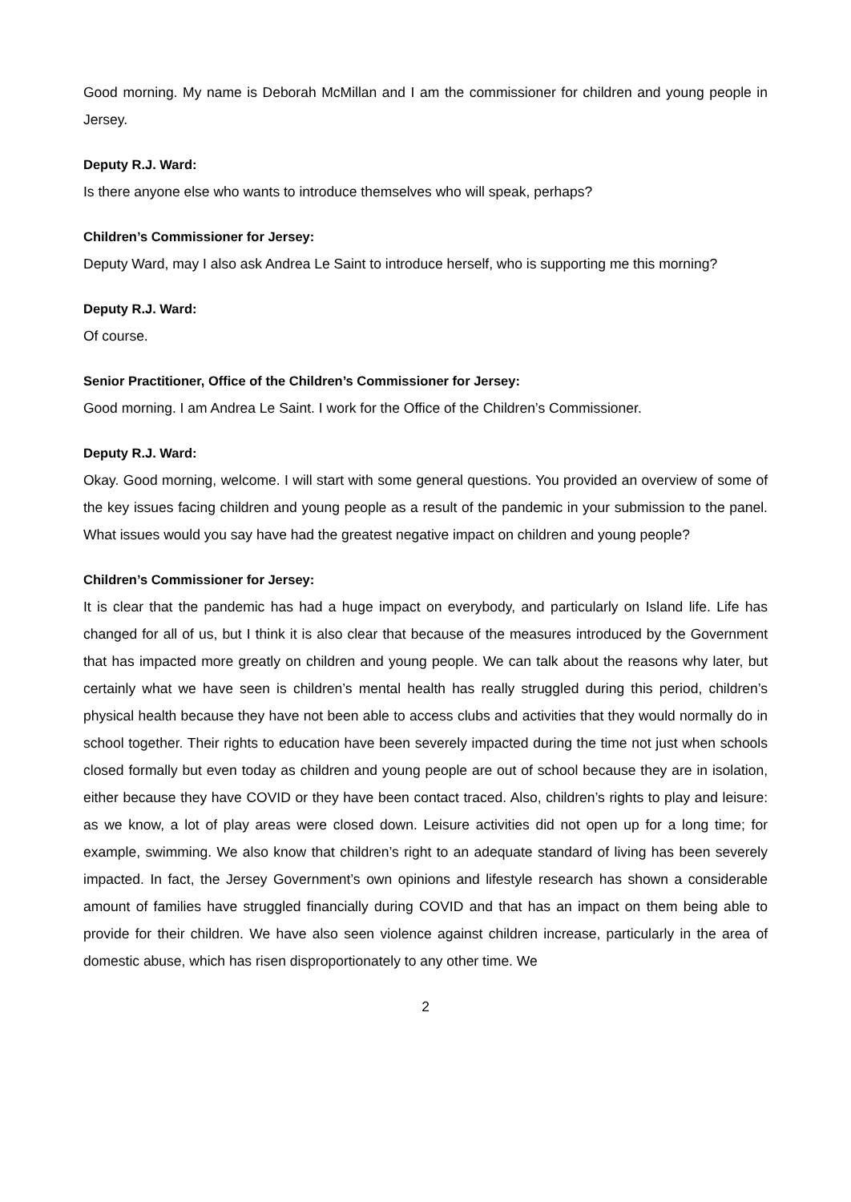Good morning. My name is Deborah McMillan and I am the commissioner for children and young people in Jersey.
Deputy R.J. Ward:
Is there anyone else who wants to introduce themselves who will speak, perhaps?
Children’s Commissioner for Jersey:
Deputy Ward, may I also ask Andrea Le Saint to introduce herself, who is supporting me this morning?
Deputy R.J. Ward:
Of course.
Senior Practitioner, Office of the Children’s Commissioner for Jersey:
Good morning. I am Andrea Le Saint. I work for the Office of the Children’s Commissioner.
Deputy R.J. Ward:
Okay. Good morning, welcome. I will start with some general questions. You provided an overview of some of the key issues facing children and young people as a result of the pandemic in your submission to the panel. What issues would you say have had the greatest negative impact on children and young people?
Children’s Commissioner for Jersey:
It is clear that the pandemic has had a huge impact on everybody, and particularly on Island life. Life has changed for all of us, but I think it is also clear that because of the measures introduced by the Government that has impacted more greatly on children and young people. We can talk about the reasons why later, but certainly what we have seen is children’s mental health has really struggled during this period, children’s physical health because they have not been able to access clubs and activities that they would normally do in school together. Their rights to education have been severely impacted during the time not just when schools closed formally but even today as children and young people are out of school because they are in isolation, either because they have COVID or they have been contact traced. Also, children’s rights to play and leisure: as we know, a lot of play areas were closed down. Leisure activities did not open up for a long time; for example, swimming. We also know that children’s right to an adequate standard of living has been severely impacted. In fact, the Jersey Government’s own opinions and lifestyle research has shown a considerable amount of families have struggled financially during COVID and that has an impact on them being able to provide for their children. We have also seen violence against children increase, particularly in the area of domestic abuse, which has risen disproportionately to any other time. We
2